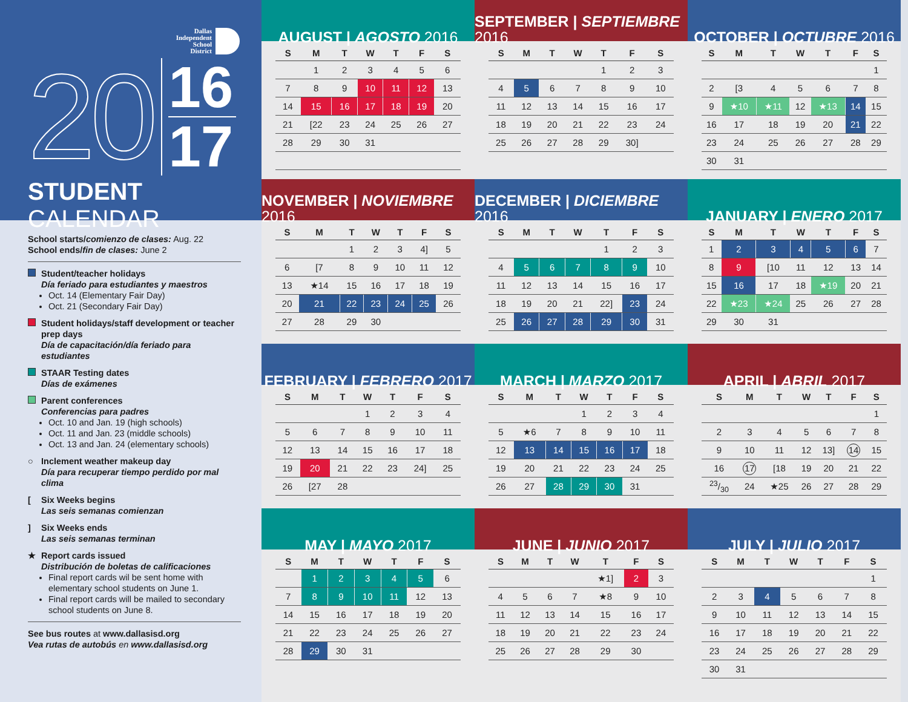Dallas
Independent
School
District
20
16
17
STUDENT CALENDAR
School starts/comienzo de clases: Aug. 22
School ends/fin de clases: June 2
Student/teacher holidays
Día feriado para estudiantes y maestros
Oct. 14 (Elementary Fair Day)
Oct. 21 (Secondary Fair Day)
Student holidays/staff development or teacher prep days
Día de capacitación/día feriado para estudiantes
STAAR Testing dates
Días de exámenes
Parent conferences
Conferencias para padres
Oct. 10 and Jan. 19 (high schools)
Oct. 11 and Jan. 23 (middle schools)
Oct. 13 and Jan. 24 (elementary schools)
○ Inclement weather makeup day
Día para recuperar tiempo perdido por mal clima
[ Six Weeks begins
Las seis semanas comienzan
] Six Weeks ends
Las seis semanas terminan
★ Report cards issued
Distribución de boletas de calificaciones
Final report cards wil be sent home with elementary school students on June 1.
Final report cards will be mailed to secondary school students on June 8.
See bus routes at www.dallasisd.org
Vea rutas de autobús en www.dallasisd.org
AUGUST | AGOSTO 2016
| S | M | T | W | T | F | S |
| --- | --- | --- | --- | --- | --- | --- |
| | 1 | 2 | 3 | 4 | 5 | 6 |
| 7 | 8 | 9 | 10 | 11 | 12 | 13 |
| 14 | 15 | 16 | 17 | 18 | 19 | 20 |
| 21 | [22 | 23 | 24 | 25 | 26 | 27 |
| 28 | 29 | 30 | 31 | | | |
SEPTEMBER | SEPTIEMBRE 2016
| S | M | T | W | T | F | S |
| --- | --- | --- | --- | --- | --- | --- |
| | | | | 1 | 2 | 3 |
| 4 | 5 | 6 | 7 | 8 | 9 | 10 |
| 11 | 12 | 13 | 14 | 15 | 16 | 17 |
| 18 | 19 | 20 | 21 | 22 | 23 | 24 |
| 25 | 26 | 27 | 28 | 29 | 30] | |
OCTOBER | OCTUBRE 2016
| S | M | T | W | T | F | S |
| --- | --- | --- | --- | --- | --- | --- |
| | | | | | | 1 |
| 2 | [3 | 4 | 5 | 6 | 7 | 8 |
| 9 | ★10 | ★11 | 12 | ★13 | 14 | 15 |
| 16 | 17 | 18 | 19 | 20 | 21 | 22 |
| 23 | 24 | 25 | 26 | 27 | 28 | 29 |
| 30 | 31 | | | | | |
NOVEMBER | NOVIEMBRE 2016
| S | M | T | W | T | F | S |
| --- | --- | --- | --- | --- | --- | --- |
| | | 1 | 2 | 3 | 4] | 5 |
| 6 | [7 | 8 | 9 | 10 | 11 | 12 |
| 13 | ★14 | 15 | 16 | 17 | 18 | 19 |
| 20 | 21 | 22 | 23 | 24 | 25 | 26 |
| 27 | 28 | 29 | 30 | | | |
DECEMBER | DICIEMBRE 2016
| S | M | T | W | T | F | S |
| --- | --- | --- | --- | --- | --- | --- |
| | | | | 1 | 2 | 3 |
| 4 | 5 | 6 | 7 | 8 | 9 | 10 |
| 11 | 12 | 13 | 14 | 15 | 16 | 17 |
| 18 | 19 | 20 | 21 | 22] | 23 | 24 |
| 25 | 26 | 27 | 28 | 29 | 30 | 31 |
JANUARY | ENERO 2017
| S | M | T | W | T | F | S |
| --- | --- | --- | --- | --- | --- | --- |
| 1 | 2 | 3 | 4 | 5 | 6 | 7 |
| 8 | 9 | [10 | 11 | 12 | 13 | 14 |
| 15 | 16 | 17 | 18 | ★19 | 20 | 21 |
| 22 | ★23 | ★24 | 25 | 26 | 27 | 28 |
| 29 | 30 | 31 | | | | |
FEBRUARY | FEBRERO 2017
| S | M | T | W | T | F | S |
| --- | --- | --- | --- | --- | --- | --- |
| | | | 1 | 2 | 3 | 4 |
| 5 | 6 | 7 | 8 | 9 | 10 | 11 |
| 12 | 13 | 14 | 15 | 16 | 17 | 18 |
| 19 | 20 | 21 | 22 | 23 | 24] | 25 |
| 26 | [27 | 28 | | | | |
MARCH | MARZO 2017
| S | M | T | W | T | F | S |
| --- | --- | --- | --- | --- | --- | --- |
| | | | 1 | 2 | 3 | 4 |
| 5 | ★6 | 7 | 8 | 9 | 10 | 11 |
| 12 | 13 | 14 | 15 | 16 | 17 | 18 |
| 19 | 20 | 21 | 22 | 23 | 24 | 25 |
| 26 | 27 | 28 | 29 | 30 | 31 | |
APRIL | ABRIL 2017
| S | M | T | W | T | F | S |
| --- | --- | --- | --- | --- | --- | --- |
| | | | | | | 1 |
| 2 | 3 | 4 | 5 | 6 | 7 | 8 |
| 9 | 10 | 11 | 12 | 13] | 14 | 15 |
| 16 | 17 | [18 | 19 | 20 | 21 | 22 |
| 23/30 | 24 | ★25 | 26 | 27 | 28 | 29 |
MAY | MAYO 2017
| S | M | T | W | T | F | S |
| --- | --- | --- | --- | --- | --- | --- |
| | 1 | 2 | 3 | 4 | 5 | 6 |
| 7 | 8 | 9 | 10 | 11 | 12 | 13 |
| 14 | 15 | 16 | 17 | 18 | 19 | 20 |
| 21 | 22 | 23 | 24 | 25 | 26 | 27 |
| 28 | 29 | 30 | 31 | | | |
JUNE | JUNIO 2017
| S | M | T | W | T | F | S |
| --- | --- | --- | --- | --- | --- | --- |
| | | | | ★1] | 2 | 3 |
| 4 | 5 | 6 | 7 | ★8 | 9 | 10 |
| 11 | 12 | 13 | 14 | 15 | 16 | 17 |
| 18 | 19 | 20 | 21 | 22 | 23 | 24 |
| 25 | 26 | 27 | 28 | 29 | 30 | |
JULY | JULIO 2017
| S | M | T | W | T | F | S |
| --- | --- | --- | --- | --- | --- | --- |
| | | | | | | 1 |
| 2 | 3 | 4 | 5 | 6 | 7 | 8 |
| 9 | 10 | 11 | 12 | 13 | 14 | 15 |
| 16 | 17 | 18 | 19 | 20 | 21 | 22 |
| 23 | 24 | 25 | 26 | 27 | 28 | 29 |
| 30 | 31 | | | | | |